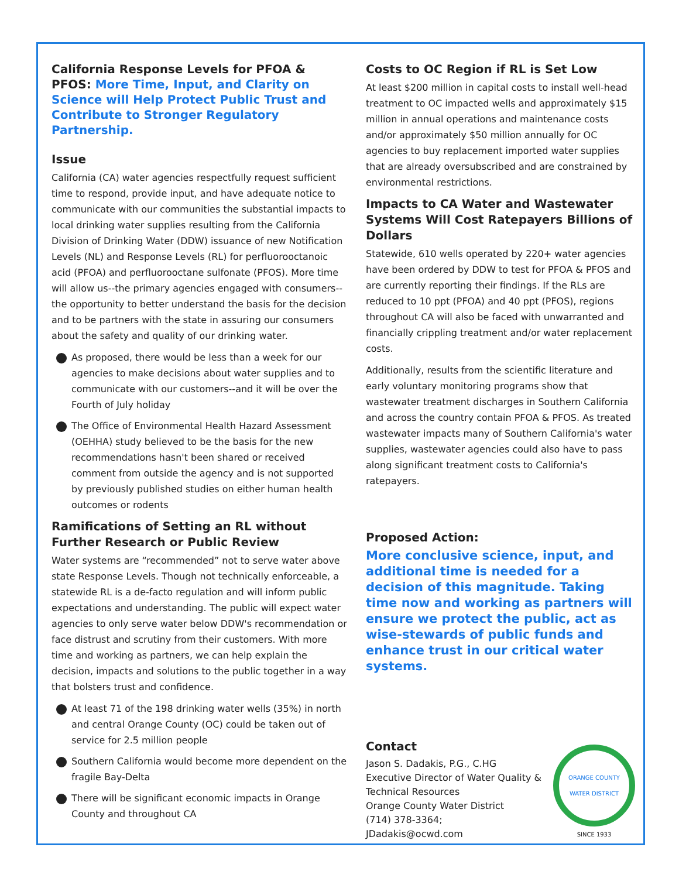California Response Levels for PFOA & PFOS: More Time, Input, and Clarity on Science will Help Protect Public Trust and Contribute to Stronger Regulatory Partnership.
Issue
California (CA) water agencies respectfully request sufficient time to respond, provide input, and have adequate notice to communicate with our communities the substantial impacts to local drinking water supplies resulting from the California Division of Drinking Water (DDW) issuance of new Notification Levels (NL) and Response Levels (RL) for perfluorooctanoic acid (PFOA) and perfluorooctane sulfonate (PFOS). More time will allow us--the primary agencies engaged with consumers--the opportunity to better understand the basis for the decision and to be partners with the state in assuring our consumers about the safety and quality of our drinking water.
As proposed, there would be less than a week for our agencies to make decisions about water supplies and to communicate with our customers--and it will be over the Fourth of July holiday
The Office of Environmental Health Hazard Assessment (OEHHA) study believed to be the basis for the new recommendations hasn't been shared or received comment from outside the agency and is not supported by previously published studies on either human health outcomes or rodents
Ramifications of Setting an RL without Further Research or Public Review
Water systems are “recommended” not to serve water above state Response Levels. Though not technically enforceable, a statewide RL is a de-facto regulation and will inform public expectations and understanding. The public will expect water agencies to only serve water below DDW's recommendation or face distrust and scrutiny from their customers. With more time and working as partners, we can help explain the decision, impacts and solutions to the public together in a way that bolsters trust and confidence.
At least 71 of the 198 drinking water wells (35%) in north and central Orange County (OC) could be taken out of service for 2.5 million people
Southern California would become more dependent on the fragile Bay-Delta
There will be significant economic impacts in Orange County and throughout CA
Costs to OC Region if RL is Set Low
At least $200 million in capital costs to install well-head treatment to OC impacted wells and approximately $15 million in annual operations and maintenance costs and/or approximately $50 million annually for OC agencies to buy replacement imported water supplies that are already oversubscribed and are constrained by environmental restrictions.
Impacts to CA Water and Wastewater Systems Will Cost Ratepayers Billions of Dollars
Statewide, 610 wells operated by 220+ water agencies have been ordered by DDW to test for PFOA & PFOS and are currently reporting their findings. If the RLs are reduced to 10 ppt (PFOA) and 40 ppt (PFOS), regions throughout CA will also be faced with unwarranted and financially crippling treatment and/or water replacement costs.
Additionally, results from the scientific literature and early voluntary monitoring programs show that wastewater treatment discharges in Southern California and across the country contain PFOA & PFOS. As treated wastewater impacts many of Southern California's water supplies, wastewater agencies could also have to pass along significant treatment costs to California's ratepayers.
Proposed Action:
More conclusive science, input, and additional time is needed for a decision of this magnitude. Taking time now and working as partners will ensure we protect the public, act as wise-stewards of public funds and enhance trust in our critical water systems.
Contact
Jason S. Dadakis, P.G., C.HG
Executive Director of Water Quality & Technical Resources
Orange County Water District
(714) 378-3364; JDadakis@ocwd.com
ORANGE COUNTY WATER DISTRICT
SINCE 1933